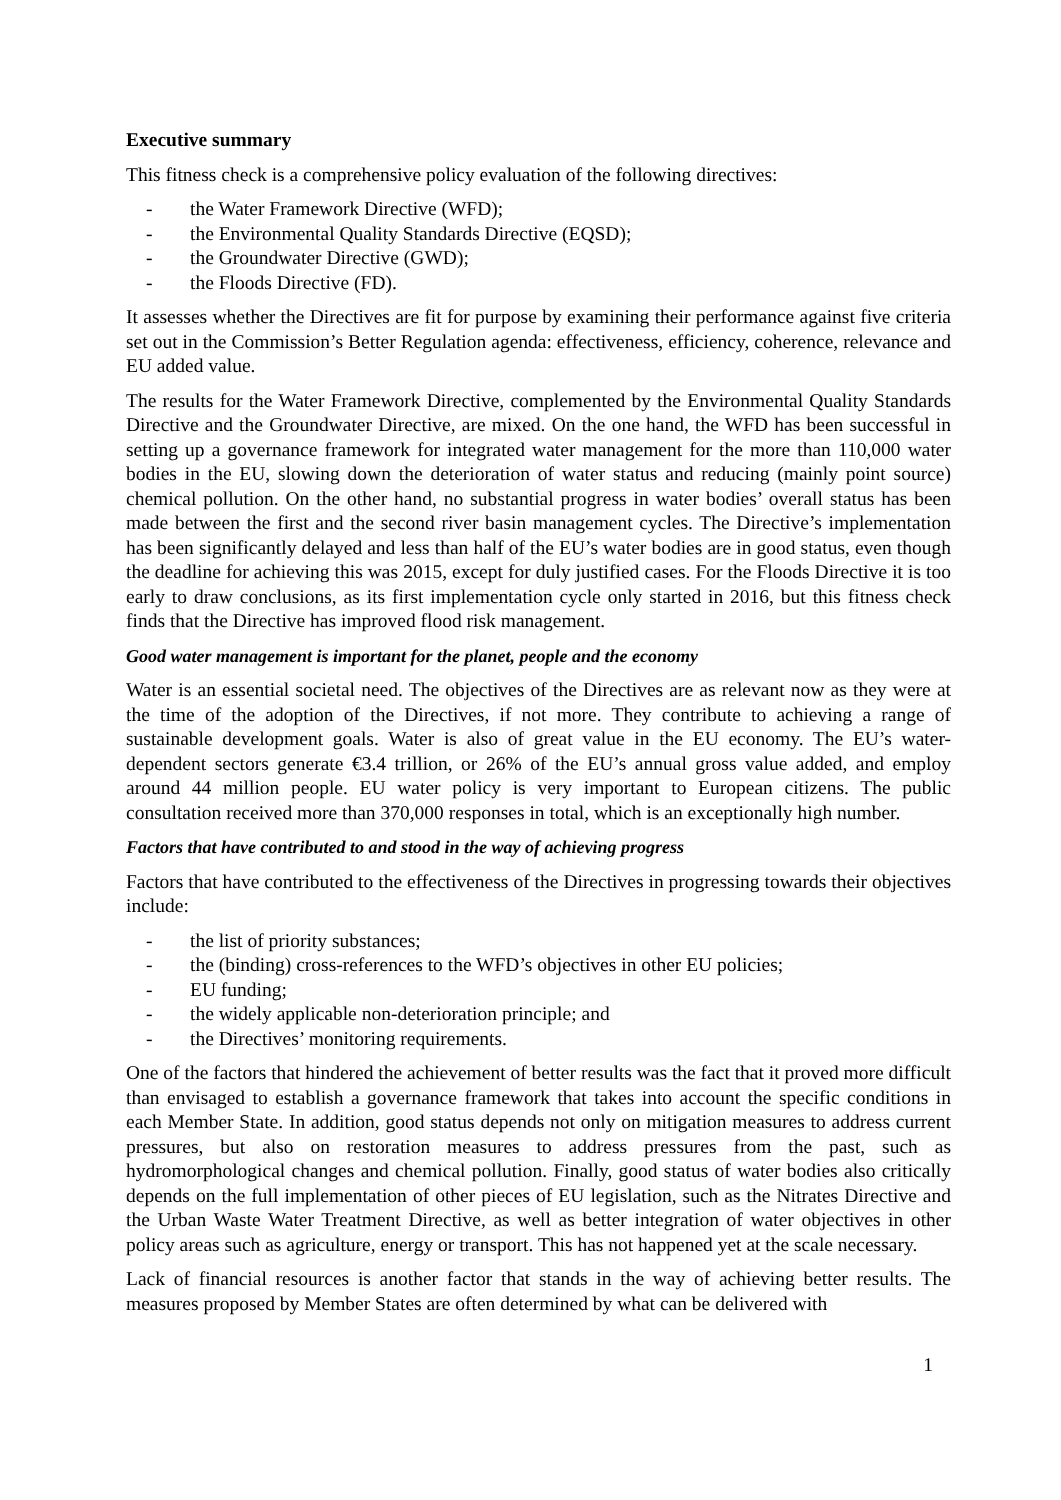Executive summary
This fitness check is a comprehensive policy evaluation of the following directives:
- the Water Framework Directive (WFD);
- the Environmental Quality Standards Directive (EQSD);
- the Groundwater Directive (GWD);
- the Floods Directive (FD).
It assesses whether the Directives are fit for purpose by examining their performance against five criteria set out in the Commission’s Better Regulation agenda: effectiveness, efficiency, coherence, relevance and EU added value.
The results for the Water Framework Directive, complemented by the Environmental Quality Standards Directive and the Groundwater Directive, are mixed. On the one hand, the WFD has been successful in setting up a governance framework for integrated water management for the more than 110,000 water bodies in the EU, slowing down the deterioration of water status and reducing (mainly point source) chemical pollution. On the other hand, no substantial progress in water bodies’ overall status has been made between the first and the second river basin management cycles. The Directive’s implementation has been significantly delayed and less than half of the EU’s water bodies are in good status, even though the deadline for achieving this was 2015, except for duly justified cases. For the Floods Directive it is too early to draw conclusions, as its first implementation cycle only started in 2016, but this fitness check finds that the Directive has improved flood risk management.
Good water management is important for the planet, people and the economy
Water is an essential societal need. The objectives of the Directives are as relevant now as they were at the time of the adoption of the Directives, if not more. They contribute to achieving a range of sustainable development goals. Water is also of great value in the EU economy. The EU’s water-dependent sectors generate €3.4 trillion, or 26% of the EU’s annual gross value added, and employ around 44 million people. EU water policy is very important to European citizens. The public consultation received more than 370,000 responses in total, which is an exceptionally high number.
Factors that have contributed to and stood in the way of achieving progress
Factors that have contributed to the effectiveness of the Directives in progressing towards their objectives include:
- the list of priority substances;
- the (binding) cross-references to the WFD’s objectives in other EU policies;
- EU funding;
- the widely applicable non-deterioration principle; and
- the Directives’ monitoring requirements.
One of the factors that hindered the achievement of better results was the fact that it proved more difficult than envisaged to establish a governance framework that takes into account the specific conditions in each Member State. In addition, good status depends not only on mitigation measures to address current pressures, but also on restoration measures to address pressures from the past, such as hydromorphological changes and chemical pollution. Finally, good status of water bodies also critically depends on the full implementation of other pieces of EU legislation, such as the Nitrates Directive and the Urban Waste Water Treatment Directive, as well as better integration of water objectives in other policy areas such as agriculture, energy or transport. This has not happened yet at the scale necessary.
Lack of financial resources is another factor that stands in the way of achieving better results. The measures proposed by Member States are often determined by what can be delivered with
1